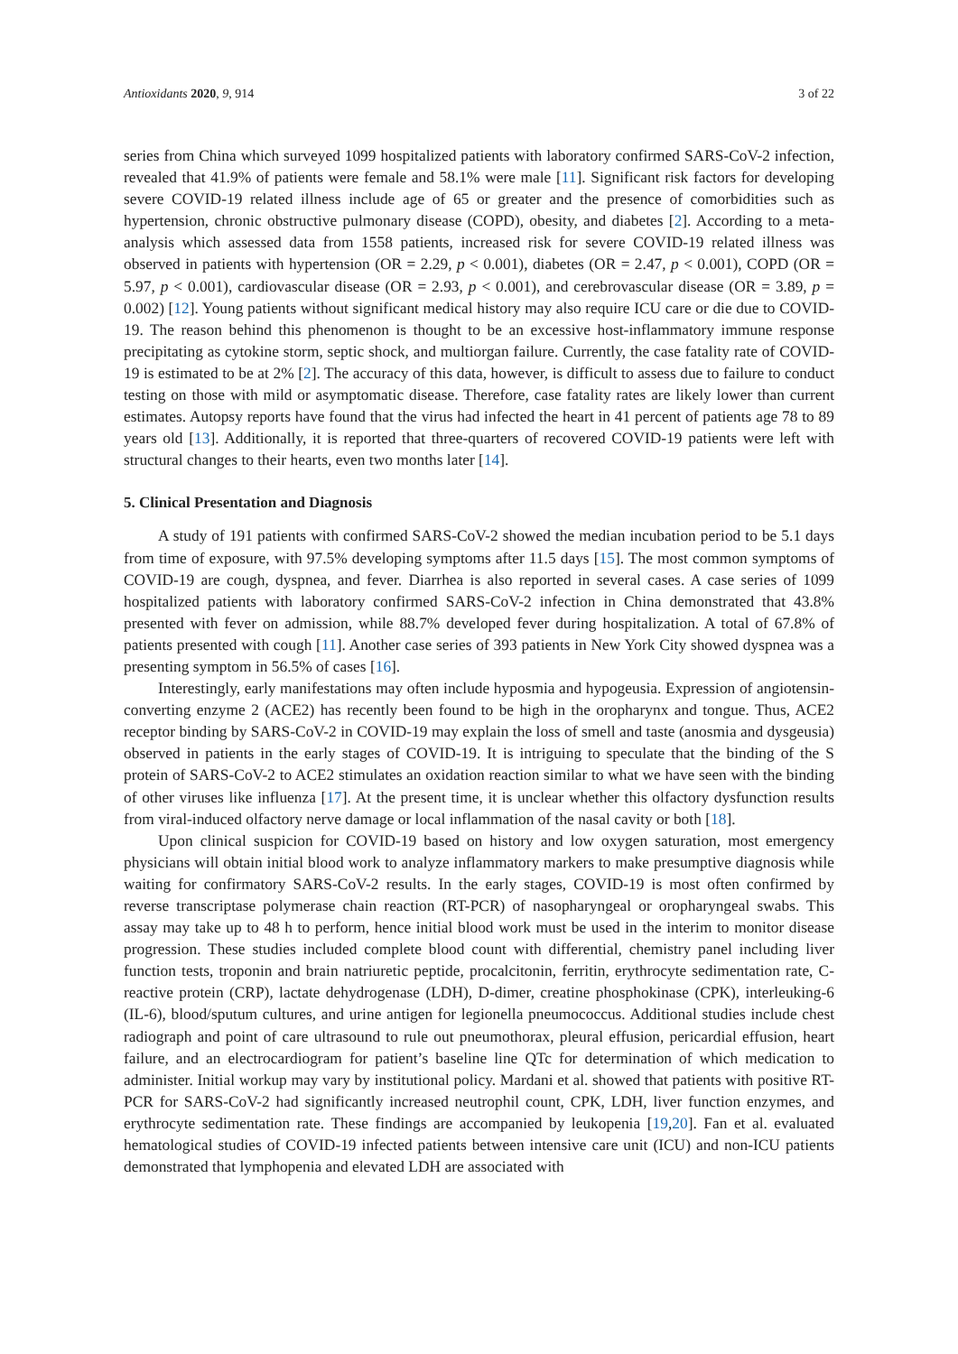Antioxidants 2020, 9, 914 3 of 22
series from China which surveyed 1099 hospitalized patients with laboratory confirmed SARS-CoV-2 infection, revealed that 41.9% of patients were female and 58.1% were male [11]. Significant risk factors for developing severe COVID-19 related illness include age of 65 or greater and the presence of comorbidities such as hypertension, chronic obstructive pulmonary disease (COPD), obesity, and diabetes [2]. According to a meta-analysis which assessed data from 1558 patients, increased risk for severe COVID-19 related illness was observed in patients with hypertension (OR = 2.29, p < 0.001), diabetes (OR = 2.47, p < 0.001), COPD (OR = 5.97, p < 0.001), cardiovascular disease (OR = 2.93, p < 0.001), and cerebrovascular disease (OR = 3.89, p = 0.002) [12]. Young patients without significant medical history may also require ICU care or die due to COVID-19. The reason behind this phenomenon is thought to be an excessive host-inflammatory immune response precipitating as cytokine storm, septic shock, and multiorgan failure. Currently, the case fatality rate of COVID-19 is estimated to be at 2% [2]. The accuracy of this data, however, is difficult to assess due to failure to conduct testing on those with mild or asymptomatic disease. Therefore, case fatality rates are likely lower than current estimates. Autopsy reports have found that the virus had infected the heart in 41 percent of patients age 78 to 89 years old [13]. Additionally, it is reported that three-quarters of recovered COVID-19 patients were left with structural changes to their hearts, even two months later [14].
5. Clinical Presentation and Diagnosis
A study of 191 patients with confirmed SARS-CoV-2 showed the median incubation period to be 5.1 days from time of exposure, with 97.5% developing symptoms after 11.5 days [15]. The most common symptoms of COVID-19 are cough, dyspnea, and fever. Diarrhea is also reported in several cases. A case series of 1099 hospitalized patients with laboratory confirmed SARS-CoV-2 infection in China demonstrated that 43.8% presented with fever on admission, while 88.7% developed fever during hospitalization. A total of 67.8% of patients presented with cough [11]. Another case series of 393 patients in New York City showed dyspnea was a presenting symptom in 56.5% of cases [16].
Interestingly, early manifestations may often include hyposmia and hypogeusia. Expression of angiotensin-converting enzyme 2 (ACE2) has recently been found to be high in the oropharynx and tongue. Thus, ACE2 receptor binding by SARS-CoV-2 in COVID-19 may explain the loss of smell and taste (anosmia and dysgeusia) observed in patients in the early stages of COVID-19. It is intriguing to speculate that the binding of the S protein of SARS-CoV-2 to ACE2 stimulates an oxidation reaction similar to what we have seen with the binding of other viruses like influenza [17]. At the present time, it is unclear whether this olfactory dysfunction results from viral-induced olfactory nerve damage or local inflammation of the nasal cavity or both [18].
Upon clinical suspicion for COVID-19 based on history and low oxygen saturation, most emergency physicians will obtain initial blood work to analyze inflammatory markers to make presumptive diagnosis while waiting for confirmatory SARS-CoV-2 results. In the early stages, COVID-19 is most often confirmed by reverse transcriptase polymerase chain reaction (RT-PCR) of nasopharyngeal or oropharyngeal swabs. This assay may take up to 48 h to perform, hence initial blood work must be used in the interim to monitor disease progression. These studies included complete blood count with differential, chemistry panel including liver function tests, troponin and brain natriuretic peptide, procalcitonin, ferritin, erythrocyte sedimentation rate, C-reactive protein (CRP), lactate dehydrogenase (LDH), D-dimer, creatine phosphokinase (CPK), interleuking-6 (IL-6), blood/sputum cultures, and urine antigen for legionella pneumococcus. Additional studies include chest radiograph and point of care ultrasound to rule out pneumothorax, pleural effusion, pericardial effusion, heart failure, and an electrocardiogram for patient’s baseline line QTc for determination of which medication to administer. Initial workup may vary by institutional policy. Mardani et al. showed that patients with positive RT-PCR for SARS-CoV-2 had significantly increased neutrophil count, CPK, LDH, liver function enzymes, and erythrocyte sedimentation rate. These findings are accompanied by leukopenia [19,20]. Fan et al. evaluated hematological studies of COVID-19 infected patients between intensive care unit (ICU) and non-ICU patients demonstrated that lymphopenia and elevated LDH are associated with